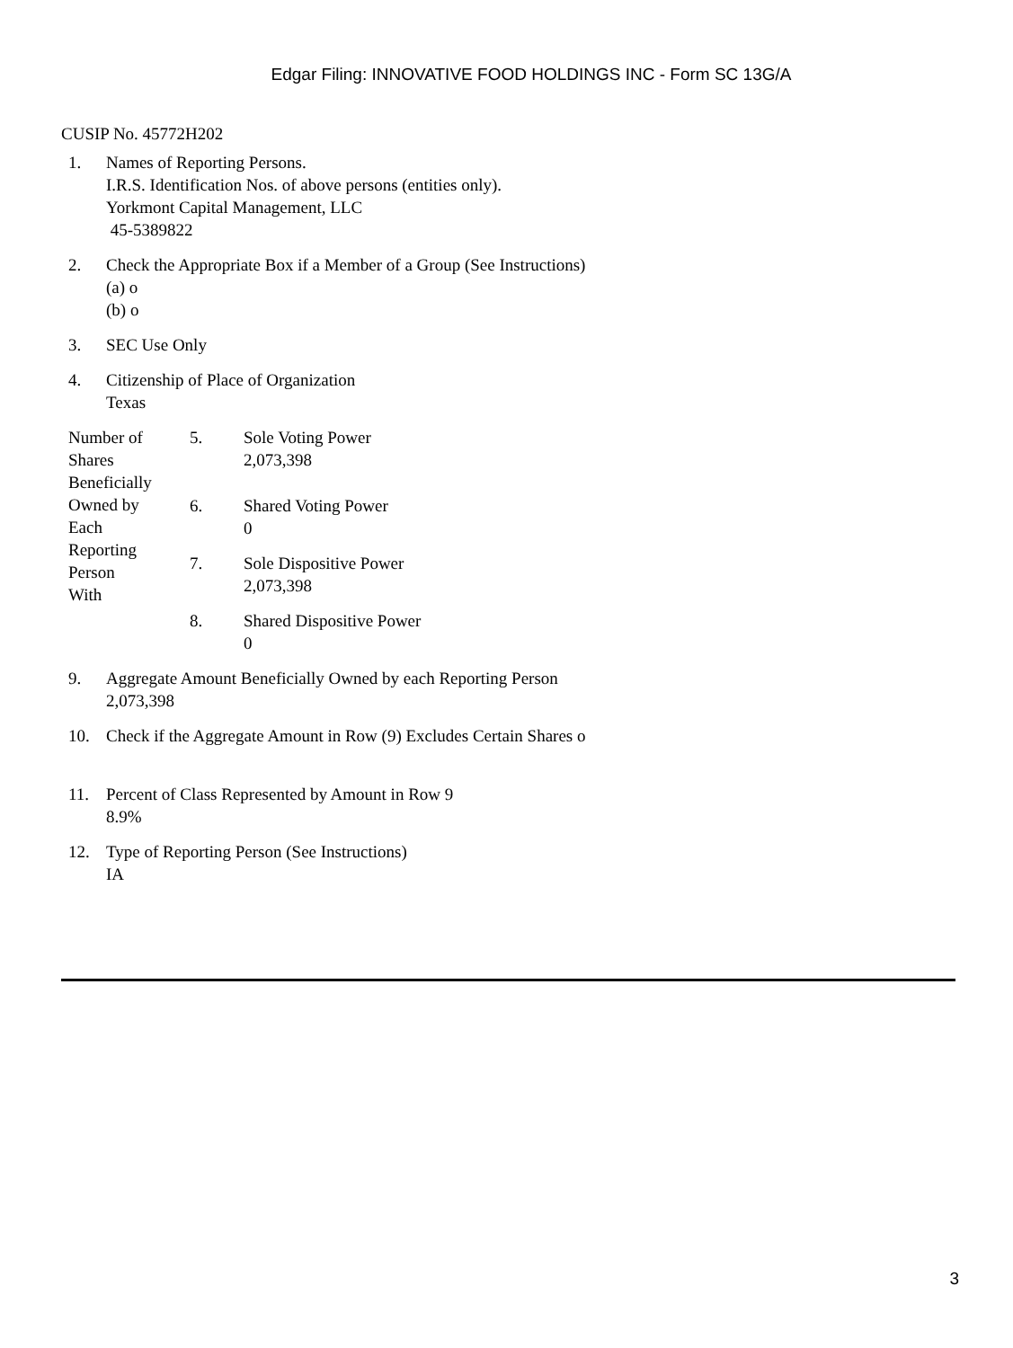Edgar Filing: INNOVATIVE FOOD HOLDINGS INC - Form SC 13G/A
CUSIP No. 45772H202
| 1. | Names of Reporting Persons. I.R.S. Identification Nos. of above persons (entities only). Yorkmont Capital Management, LLC 45-5389822 |
| 2. | Check the Appropriate Box if a Member of a Group (See Instructions) (a) o (b) o |
| 3. | SEC Use Only |
| 4. | Citizenship of Place of Organization Texas |
| Number of Shares Beneficially Owned by Each Reporting Person With | 5. | Sole Voting Power 2,073,398 |
| | 6. | Shared Voting Power 0 |
| | 7. | Sole Dispositive Power 2,073,398 |
| | 8. | Shared Dispositive Power 0 |
| 9. | Aggregate Amount Beneficially Owned by each Reporting Person 2,073,398 |
| 10. | Check if the Aggregate Amount in Row (9) Excludes Certain Shares o |
| 11. | Percent of Class Represented by Amount in Row 9 8.9% |
| 12. | Type of Reporting Person (See Instructions) IA |
3